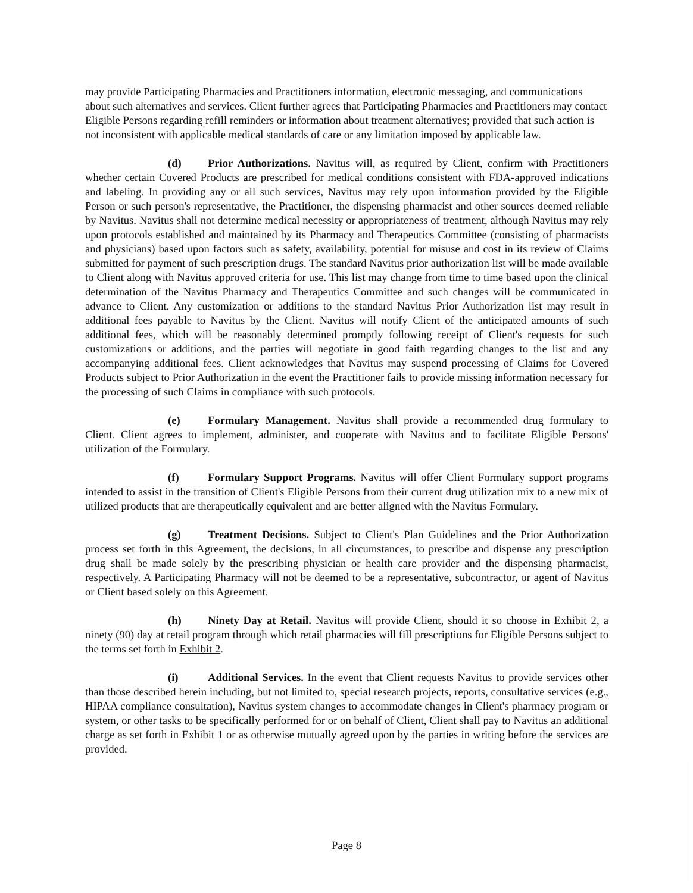may provide Participating Pharmacies and Practitioners information, electronic messaging, and communications about such alternatives and services. Client further agrees that Participating Pharmacies and Practitioners may contact Eligible Persons regarding refill reminders or information about treatment alternatives; provided that such action is not inconsistent with applicable medical standards of care or any limitation imposed by applicable law.
(d) Prior Authorizations. Navitus will, as required by Client, confirm with Practitioners whether certain Covered Products are prescribed for medical conditions consistent with FDA-approved indications and labeling. In providing any or all such services, Navitus may rely upon information provided by the Eligible Person or such person's representative, the Practitioner, the dispensing pharmacist and other sources deemed reliable by Navitus. Navitus shall not determine medical necessity or appropriateness of treatment, although Navitus may rely upon protocols established and maintained by its Pharmacy and Therapeutics Committee (consisting of pharmacists and physicians) based upon factors such as safety, availability, potential for misuse and cost in its review of Claims submitted for payment of such prescription drugs. The standard Navitus prior authorization list will be made available to Client along with Navitus approved criteria for use. This list may change from time to time based upon the clinical determination of the Navitus Pharmacy and Therapeutics Committee and such changes will be communicated in advance to Client. Any customization or additions to the standard Navitus Prior Authorization list may result in additional fees payable to Navitus by the Client. Navitus will notify Client of the anticipated amounts of such additional fees, which will be reasonably determined promptly following receipt of Client's requests for such customizations or additions, and the parties will negotiate in good faith regarding changes to the list and any accompanying additional fees. Client acknowledges that Navitus may suspend processing of Claims for Covered Products subject to Prior Authorization in the event the Practitioner fails to provide missing information necessary for the processing of such Claims in compliance with such protocols.
(e) Formulary Management. Navitus shall provide a recommended drug formulary to Client. Client agrees to implement, administer, and cooperate with Navitus and to facilitate Eligible Persons' utilization of the Formulary.
(f) Formulary Support Programs. Navitus will offer Client Formulary support programs intended to assist in the transition of Client's Eligible Persons from their current drug utilization mix to a new mix of utilized products that are therapeutically equivalent and are better aligned with the Navitus Formulary.
(g) Treatment Decisions. Subject to Client's Plan Guidelines and the Prior Authorization process set forth in this Agreement, the decisions, in all circumstances, to prescribe and dispense any prescription drug shall be made solely by the prescribing physician or health care provider and the dispensing pharmacist, respectively. A Participating Pharmacy will not be deemed to be a representative, subcontractor, or agent of Navitus or Client based solely on this Agreement.
(h) Ninety Day at Retail. Navitus will provide Client, should it so choose in Exhibit 2, a ninety (90) day at retail program through which retail pharmacies will fill prescriptions for Eligible Persons subject to the terms set forth in Exhibit 2.
(i) Additional Services. In the event that Client requests Navitus to provide services other than those described herein including, but not limited to, special research projects, reports, consultative services (e.g., HIPAA compliance consultation), Navitus system changes to accommodate changes in Client's pharmacy program or system, or other tasks to be specifically performed for or on behalf of Client, Client shall pay to Navitus an additional charge as set forth in Exhibit 1 or as otherwise mutually agreed upon by the parties in writing before the services are provided.
Page 8